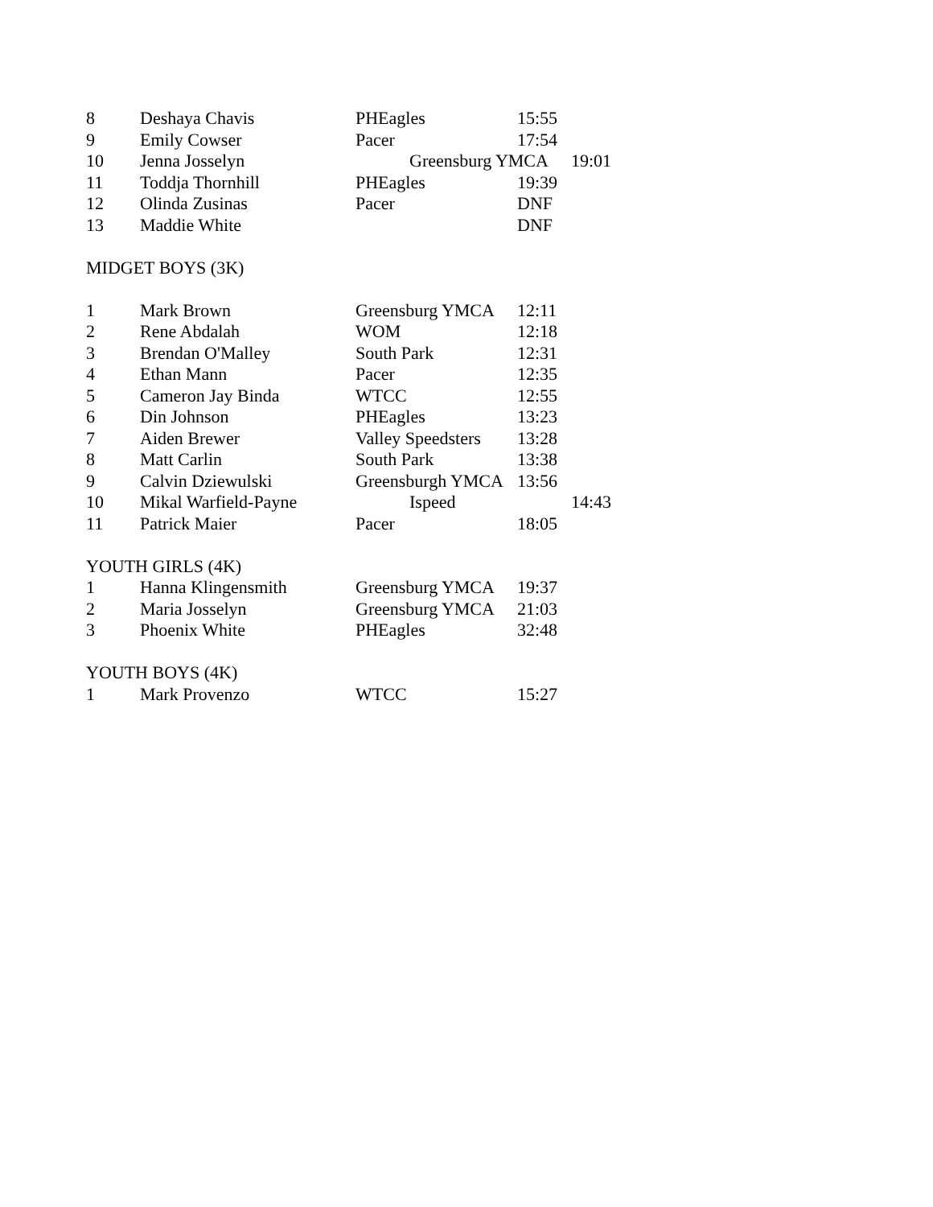| 8 | Deshaya Chavis | PHEagles | 15:55 | |
| 9 | Emily Cowser | Pacer | 17:54 | |
| 10 | Jenna Josselyn | Greensburg YMCA | | 19:01 |
| 11 | Toddja Thornhill | PHEagles | 19:39 | |
| 12 | Olinda Zusinas | Pacer | DNF | |
| 13 | Maddie White | | DNF | |
| MIDGET BOYS (3K) | | | | |
| 1 | Mark Brown | Greensburg YMCA | 12:11 | |
| 2 | Rene Abdalah | WOM | 12:18 | |
| 3 | Brendan O'Malley | South Park | 12:31 | |
| 4 | Ethan Mann | Pacer | 12:35 | |
| 5 | Cameron Jay Binda | WTCC | 12:55 | |
| 6 | Din Johnson | PHEagles | 13:23 | |
| 7 | Aiden Brewer | Valley Speedsters | 13:28 | |
| 8 | Matt Carlin | South Park | 13:38 | |
| 9 | Calvin Dziewulski | Greensburgh YMCA | 13:56 | |
| 10 | Mikal Warfield-Payne | Ispeed | | 14:43 |
| 11 | Patrick Maier | Pacer | 18:05 | |
| YOUTH GIRLS (4K) | | | | |
| 1 | Hanna Klingensmith | Greensburg YMCA | 19:37 | |
| 2 | Maria Josselyn | Greensburg YMCA | 21:03 | |
| 3 | Phoenix White | PHEagles | 32:48 | |
| YOUTH BOYS (4K) | | | | |
| 1 | Mark Provenzo | WTCC | 15:27 | |